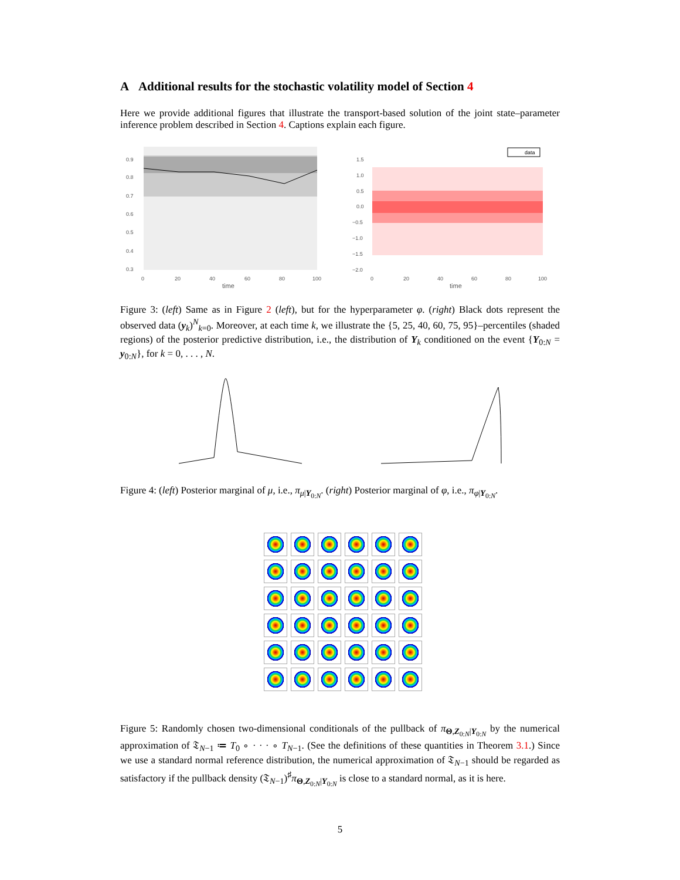A Additional results for the stochastic volatility model of Section 4
Here we provide additional figures that illustrate the transport-based solution of the joint state–parameter inference problem described in Section 4. Captions explain each figure.
0.9
0.8
0.7
0.6
0.5
0.4
0.3
0
20
40
60
80
100
time
data
1.5
1.0
0.5
0.0
−0.5
−1.0
−1.5
−2.0
0
20
40
60
80
100
time
Figure 3: (left) Same as in Figure 2 (left), but for the hyperparameter φ. (right) Black dots represent the observed data (y<sub>k</sub>)<sup>N</sup><sub>k=0</sub>. Moreover, at each time k, we illustrate the {5, 25, 40, 60, 75, 95}–percentiles (shaded regions) of the posterior predictive distribution, i.e., the distribution of Y<sub>k</sub> conditioned on the event {Y<sub>0:N</sub> = y<sub>0:N</sub>}, for k = 0, . . . , N.
Figure 4: (left) Posterior marginal of μ, i.e., π<sub>μ|Y<sub>0:N</sub></sub>. (right) Posterior marginal of φ, i.e., π<sub>φ|Y<sub>0:N</sub></sub>.
Figure 5: Randomly chosen two-dimensional conditionals of the pullback of π<sub>Θ,Z<sub>0:N</sub>|Y<sub>0:N</sub></sub> by the numerical approximation of 𝔗<sub>N−1</sub> ≔ T<sub>0</sub> ∘ · · · ∘ T<sub>N−1</sub>. (See the definitions of these quantities in Theorem 3.1.) Since we use a standard normal reference distribution, the numerical approximation of 𝔗<sub>N−1</sub> should be regarded as satisfactory if the pullback density (𝔗<sub>N−1</sub>)<sup>♯</sup>π<sub>Θ,Z<sub>0:N</sub>|Y<sub>0:N</sub></sub> is close to a standard normal, as it is here.
5